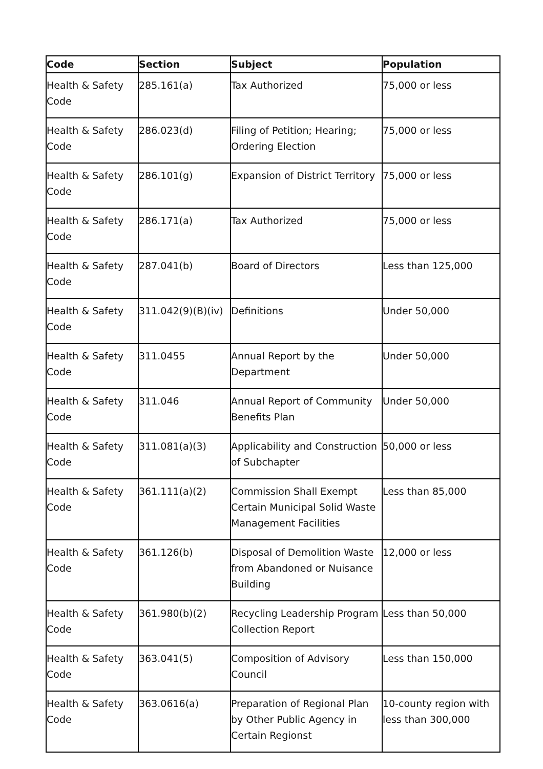| Code | Section | Subject | Population |
| --- | --- | --- | --- |
| Health & Safety Code | 285.161(a) | Tax Authorized | 75,000 or less |
| Health & Safety Code | 286.023(d) | Filing of Petition; Hearing; Ordering Election | 75,000 or less |
| Health & Safety Code | 286.101(g) | Expansion of District Territory | 75,000 or less |
| Health & Safety Code | 286.171(a) | Tax Authorized | 75,000 or less |
| Health & Safety Code | 287.041(b) | Board of Directors | Less than 125,000 |
| Health & Safety Code | 311.042(9)(B)(iv) | Definitions | Under 50,000 |
| Health & Safety Code | 311.0455 | Annual Report by the Department | Under 50,000 |
| Health & Safety Code | 311.046 | Annual Report of Community Benefits Plan | Under 50,000 |
| Health & Safety Code | 311.081(a)(3) | Applicability and Construction of Subchapter | 50,000 or less |
| Health & Safety Code | 361.111(a)(2) | Commission Shall Exempt Certain Municipal Solid Waste Management Facilities | Less than 85,000 |
| Health & Safety Code | 361.126(b) | Disposal of Demolition Waste from Abandoned or Nuisance Building | 12,000 or less |
| Health & Safety Code | 361.980(b)(2) | Recycling Leadership Program Collection Report | Less than 50,000 |
| Health & Safety Code | 363.041(5) | Composition of Advisory Council | Less than 150,000 |
| Health & Safety Code | 363.0616(a) | Preparation of Regional Plan by Other Public Agency in Certain Regionst | 10-county region with less than 300,000 |